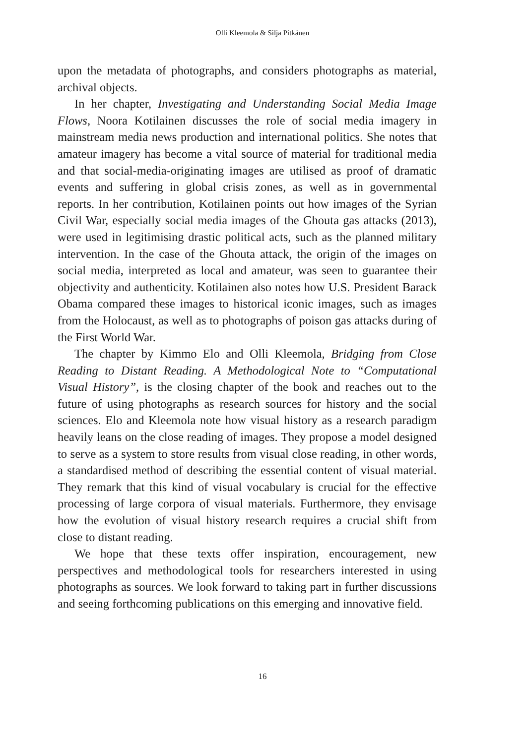Olli Kleemola & Silja Pitkänen
upon the metadata of photographs, and considers photographs as material, archival objects.
In her chapter, Investigating and Understanding Social Media Image Flows, Noora Kotilainen discusses the role of social media imagery in mainstream media news production and international politics. She notes that amateur imagery has become a vital source of material for traditional media and that social-media-originating images are utilised as proof of dramatic events and suffering in global crisis zones, as well as in governmental reports. In her contribution, Kotilainen points out how images of the Syrian Civil War, especially social media images of the Ghouta gas attacks (2013), were used in legitimising drastic political acts, such as the planned military intervention. In the case of the Ghouta attack, the origin of the images on social media, interpreted as local and amateur, was seen to guarantee their objectivity and authenticity. Kotilainen also notes how U.S. President Barack Obama compared these images to historical iconic images, such as images from the Holocaust, as well as to photographs of poison gas attacks during of the First World War.
The chapter by Kimmo Elo and Olli Kleemola, Bridging from Close Reading to Distant Reading. A Methodological Note to “Computational Visual History”, is the closing chapter of the book and reaches out to the future of using photographs as research sources for history and the social sciences. Elo and Kleemola note how visual history as a research paradigm heavily leans on the close reading of images. They propose a model designed to serve as a system to store results from visual close reading, in other words, a standardised method of describing the essential content of visual material. They remark that this kind of visual vocabulary is crucial for the effective processing of large corpora of visual materials. Furthermore, they envisage how the evolution of visual history research requires a crucial shift from close to distant reading.
We hope that these texts offer inspiration, encouragement, new perspectives and methodological tools for researchers interested in using photographs as sources. We look forward to taking part in further discussions and seeing forthcoming publications on this emerging and innovative field.
16